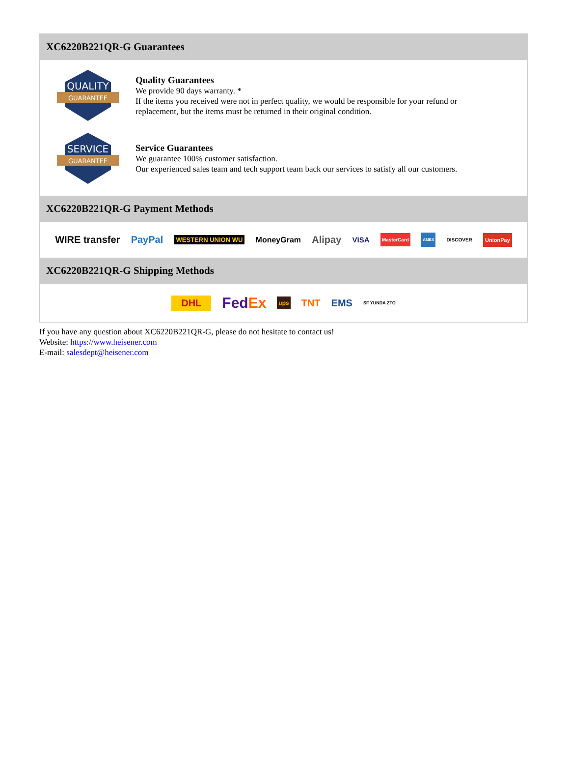XC6220B221QR-G Guarantees
QUALITY
GUARANTEE
Quality Guarantees
We provide 90 days warranty. *
If the items you received were not in perfect quality, we would be responsible for your refund or replacement, but the items must be returned in their original condition.
SERVICE
GUARANTEE
Service Guarantees
We guarantee 100% customer satisfaction.
Our experienced sales team and tech support team back our services to satisfy all our customers.
XC6220B221QR-G Payment Methods
WIRE transfer PayPal WESTERN UNION WU MoneyGram Alipay VISA MasterCard AMEX DISCOVER UnionPay
XC6220B221QR-G Shipping Methods
DHL FedEx ups TNT EMS SF YUNDA ZTO
If you have any question about XC6220B221QR-G, please do not hesitate to contact us!
Website: https://www.heisener.com
E-mail: salesdept@heisener.com